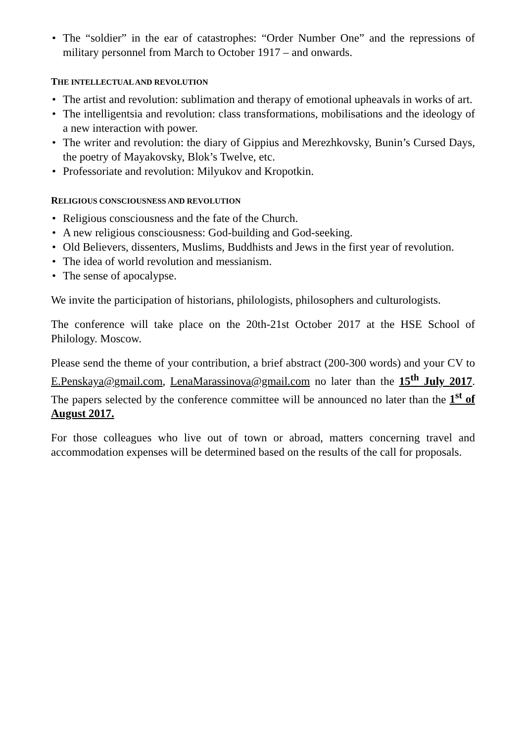• The “soldier” in the ear of catastrophes: “Order Number One” and the repressions of military personnel from March to October 1917 – and onwards.
THE INTELLECTUAL AND REVOLUTION
• The artist and revolution: sublimation and therapy of emotional upheavals in works of art.
• The intelligentsia and revolution: class transformations, mobilisations and the ideology of a new interaction with power.
• The writer and revolution: the diary of Gippius and Merezhkovsky, Bunin’s Cursed Days, the poetry of Mayakovsky, Blok’s Twelve, etc.
• Professoriate and revolution: Milyukov and Kropotkin.
RELIGIOUS CONSCIOUSNESS AND REVOLUTION
• Religious consciousness and the fate of the Church.
• A new religious consciousness: God-building and God-seeking.
• Old Believers, dissenters, Muslims, Buddhists and Jews in the first year of revolution.
• The idea of world revolution and messianism.
• The sense of apocalypse.
We invite the participation of historians, philologists, philosophers and culturologists.
The conference will take place on the 20th-21st October 2017 at the HSE School of Philology. Moscow.
Please send the theme of your contribution, a brief abstract (200-300 words) and your CV to E.Penskaya@gmail.com, LenaMarassinova@gmail.com no later than the 15<sup>th</sup> July 2017. The papers selected by the conference committee will be announced no later than the 1<sup>st</sup> of August 2017.
For those colleagues who live out of town or abroad, matters concerning travel and accommodation expenses will be determined based on the results of the call for proposals.